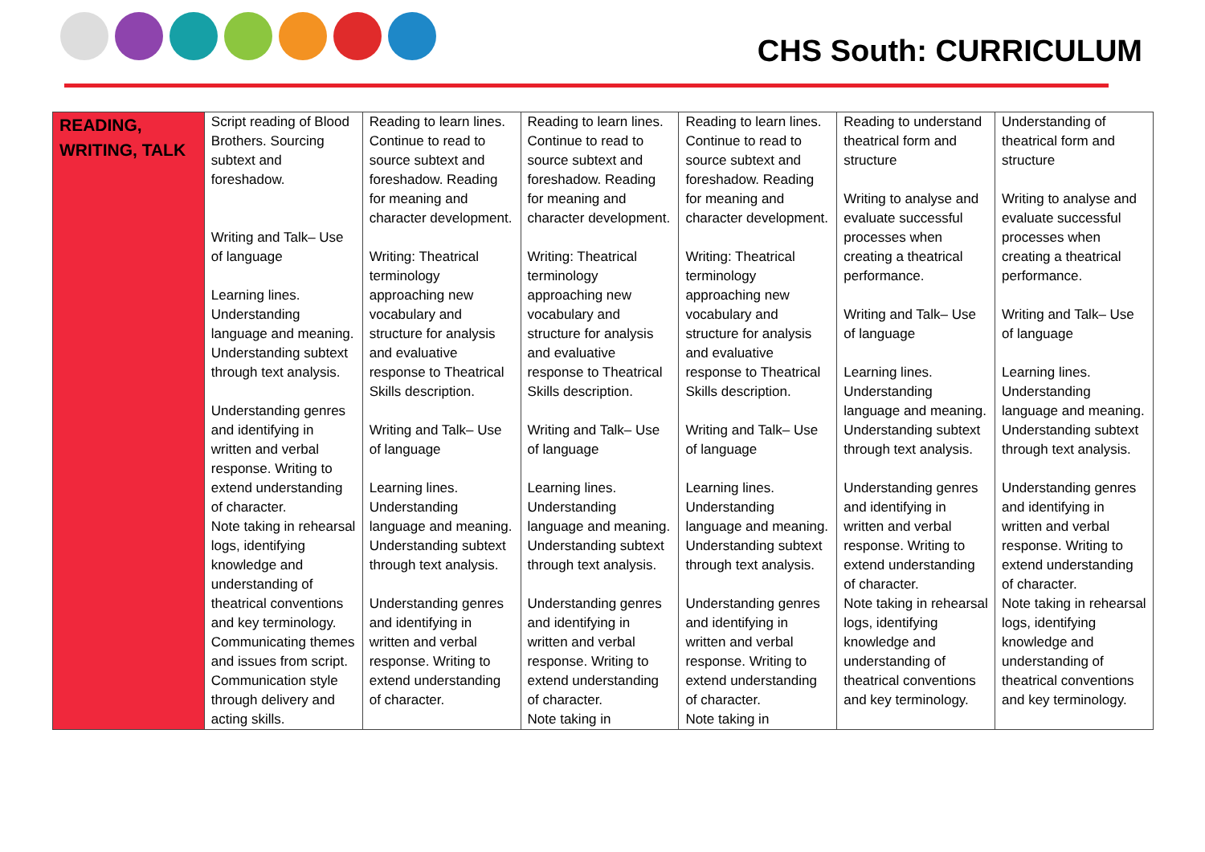CHS South: CURRICULUM
| READING, WRITING, TALK | Script reading of Blood Brothers. Sourcing subtext and foreshadow. Writing and Talk– Use of language Learning lines. Understanding language and meaning. Understanding subtext through text analysis. Understanding genres and identifying in written and verbal response. Writing to extend understanding of character. Note taking in rehearsal logs, identifying knowledge and understanding of theatrical conventions and key terminology. Communicating themes and issues from script. Communication style through delivery and acting skills. | Reading to learn lines. Continue to read to source subtext and foreshadow. Reading for meaning and character development. Writing: Theatrical terminology approaching new vocabulary and structure for analysis and evaluative response to Theatrical Skills description. Writing and Talk– Use of language Learning lines. Understanding language and meaning. Understanding subtext through text analysis. Understanding genres and identifying in written and verbal response. Writing to extend understanding of character. | Reading to learn lines. Continue to read to source subtext and foreshadow. Reading for meaning and character development. Writing: Theatrical terminology approaching new vocabulary and structure for analysis and evaluative response to Theatrical Skills description. Writing and Talk– Use of language Learning lines. Understanding language and meaning. Understanding subtext through text analysis. Understanding genres and identifying in written and verbal response. Writing to extend understanding of character. Note taking in | Reading to learn lines. Continue to read to source subtext and foreshadow. Reading for meaning and character development. Writing: Theatrical terminology approaching new vocabulary and structure for analysis and evaluative response to Theatrical Skills description. Writing and Talk– Use of language Learning lines. Understanding language and meaning. Understanding subtext through text analysis. Understanding genres and identifying in written and verbal response. Writing to extend understanding of character. Note taking in | Reading to understand theatrical form and structure Writing to analyse and evaluate successful processes when creating a theatrical performance. Writing and Talk– Use of language Learning lines. Understanding language and meaning. Understanding subtext through text analysis. Understanding genres and identifying in written and verbal response. Writing to extend understanding of character. Note taking in rehearsal logs, identifying knowledge and understanding of theatrical conventions and key terminology. | Understanding of theatrical form and structure Writing to analyse and evaluate successful processes when creating a theatrical performance. Writing and Talk– Use of language Learning lines. Understanding language and meaning. Understanding subtext through text analysis. Understanding genres and identifying in written and verbal response. Writing to extend understanding of character. Note taking in rehearsal logs, identifying knowledge and understanding of theatrical conventions and key terminology. |